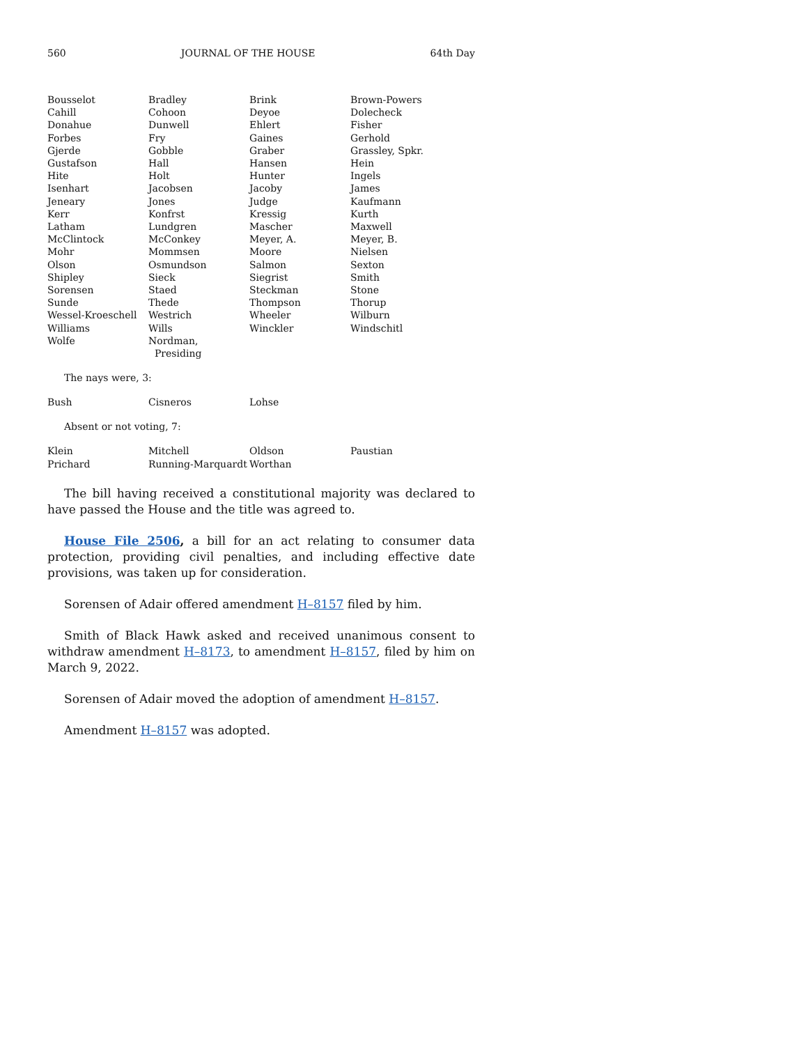560 JOURNAL OF THE HOUSE 64th Day
| Bousselot | Bradley | Brink | Brown-Powers |
| Cahill | Cohoon | Deyoe | Dolecheck |
| Donahue | Dunwell | Ehlert | Fisher |
| Forbes | Fry | Gaines | Gerhold |
| Gjerde | Gobble | Graber | Grassley, Spkr. |
| Gustafson | Hall | Hansen | Hein |
| Hite | Holt | Hunter | Ingels |
| Isenhart | Jacobsen | Jacoby | James |
| Jeneary | Jones | Judge | Kaufmann |
| Kerr | Konfrst | Kressig | Kurth |
| Latham | Lundgren | Mascher | Maxwell |
| McClintock | McConkey | Meyer, A. | Meyer, B. |
| Mohr | Mommsen | Moore | Nielsen |
| Olson | Osmundson | Salmon | Sexton |
| Shipley | Sieck | Siegrist | Smith |
| Sorensen | Staed | Steckman | Stone |
| Sunde | Thede | Thompson | Thorup |
| Wessel-Kroeschell | Westrich | Wheeler | Wilburn |
| Williams | Wills | Winckler | Windschitl |
| Wolfe | Nordman, Presiding | | |
The nays were, 3:
| Bush | Cisneros | Lohse | |
Absent or not voting, 7:
| Klein | Mitchell | Oldson | Paustian |
| Prichard | Running-Marquardt | Worthan | |
The bill having received a constitutional majority was declared to have passed the House and the title was agreed to.
House File 2506, a bill for an act relating to consumer data protection, providing civil penalties, and including effective date provisions, was taken up for consideration.
Sorensen of Adair offered amendment H–8157 filed by him.
Smith of Black Hawk asked and received unanimous consent to withdraw amendment H–8173, to amendment H–8157, filed by him on March 9, 2022.
Sorensen of Adair moved the adoption of amendment H–8157.
Amendment H–8157 was adopted.